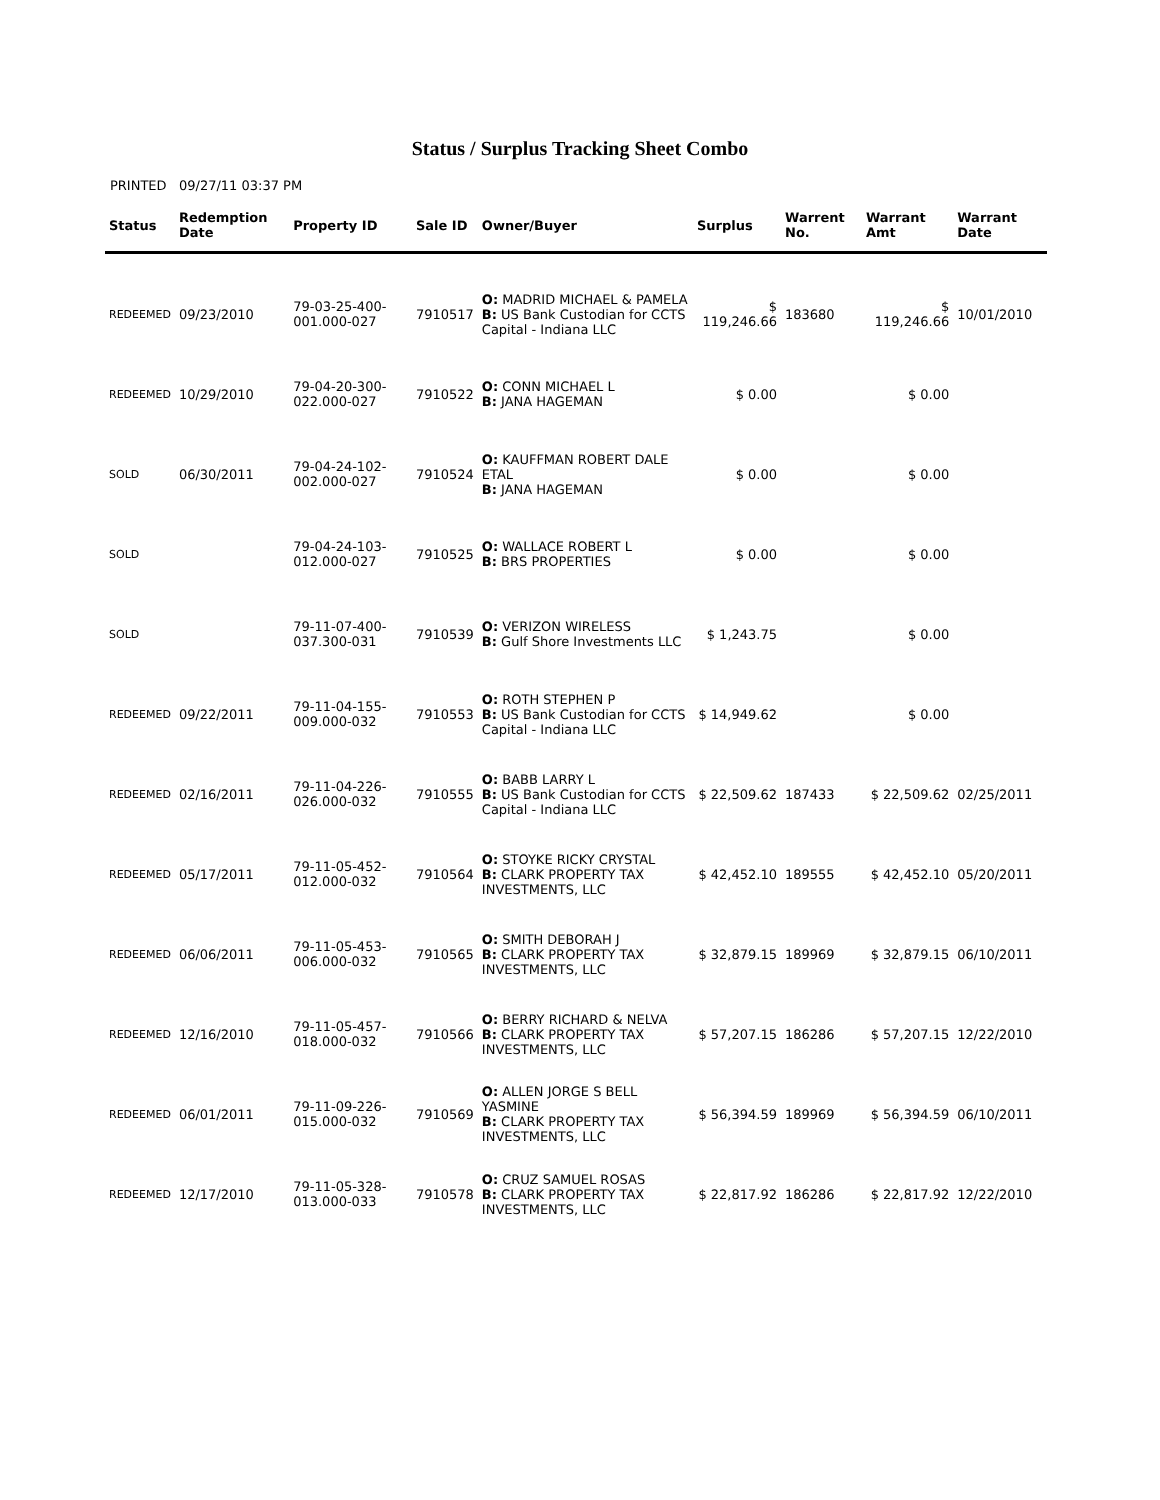Status / Surplus Tracking Sheet Combo
PRINTED 09/27/11 03:37 PM
| Status | Redemption Date | Property ID | Sale ID | Owner/Buyer | Surplus | Warrent No. | Warrant Amt | Warrant Date |
| --- | --- | --- | --- | --- | --- | --- | --- | --- |
| REDEEMED | 09/23/2010 | 79-03-25-400-001.000-027 | 7910517 | O: MADRID MICHAEL & PAMELA B: US Bank Custodian for CCTS Capital - Indiana LLC | $ 119,246.66 | 183680 | $ 119,246.66 | 10/01/2010 |
| REDEEMED | 10/29/2010 | 79-04-20-300-022.000-027 | 7910522 | O: CONN MICHAEL L B: JANA HAGEMAN | $ 0.00 | | $ 0.00 | |
| SOLD | 06/30/2011 | 79-04-24-102-002.000-027 | 7910524 | O: KAUFFMAN ROBERT DALE ETAL B: JANA HAGEMAN | $ 0.00 | | $ 0.00 | |
| SOLD | | 79-04-24-103-012.000-027 | 7910525 | O: WALLACE ROBERT L B: BRS PROPERTIES | $ 0.00 | | $ 0.00 | |
| SOLD | | 79-11-07-400-037.300-031 | 7910539 | O: VERIZON WIRELESS B: Gulf Shore Investments LLC | $ 1,243.75 | | $ 0.00 | |
| REDEEMED | 09/22/2011 | 79-11-04-155-009.000-032 | 7910553 | O: ROTH STEPHEN P B: US Bank Custodian for CCTS Capital - Indiana LLC | $ 14,949.62 | | $ 0.00 | |
| REDEEMED | 02/16/2011 | 79-11-04-226-026.000-032 | 7910555 | O: BABB LARRY L B: US Bank Custodian for CCTS Capital - Indiana LLC | $ 22,509.62 | 187433 | $ 22,509.62 | 02/25/2011 |
| REDEEMED | 05/17/2011 | 79-11-05-452-012.000-032 | 7910564 | O: STOYKE RICKY CRYSTAL B: CLARK PROPERTY TAX INVESTMENTS, LLC | $ 42,452.10 | 189555 | $ 42,452.10 | 05/20/2011 |
| REDEEMED | 06/06/2011 | 79-11-05-453-006.000-032 | 7910565 | O: SMITH DEBORAH J B: CLARK PROPERTY TAX INVESTMENTS, LLC | $ 32,879.15 | 189969 | $ 32,879.15 | 06/10/2011 |
| REDEEMED | 12/16/2010 | 79-11-05-457-018.000-032 | 7910566 | O: BERRY RICHARD & NELVA B: CLARK PROPERTY TAX INVESTMENTS, LLC | $ 57,207.15 | 186286 | $ 57,207.15 | 12/22/2010 |
| REDEEMED | 06/01/2011 | 79-11-09-226-015.000-032 | 7910569 | O: ALLEN JORGE S BELL YASMINE B: CLARK PROPERTY TAX INVESTMENTS, LLC | $ 56,394.59 | 189969 | $ 56,394.59 | 06/10/2011 |
| REDEEMED | 12/17/2010 | 79-11-05-328-013.000-033 | 7910578 | O: CRUZ SAMUEL ROSAS B: CLARK PROPERTY TAX INVESTMENTS, LLC | $ 22,817.92 | 186286 | $ 22,817.92 | 12/22/2010 |